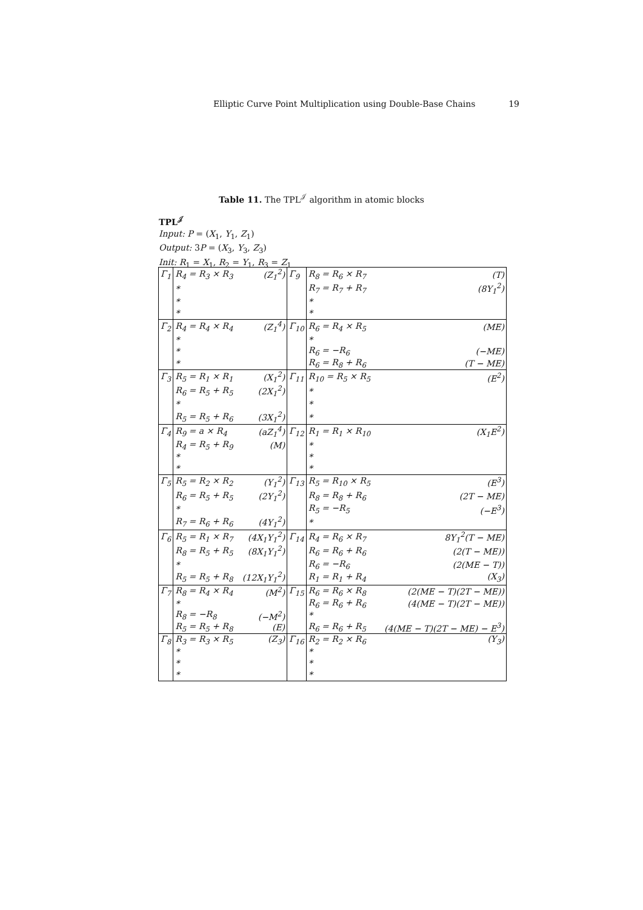Elliptic Curve Point Multiplication using Double-Base Chains 19
Table 11. The TPL<sup>𝒥</sup> algorithm in atomic blocks
TPL<sup>𝒥</sup>
Input: P = (X<sub>1</sub>, Y<sub>1</sub>, Z<sub>1</sub>)
Output: 3P = (X<sub>3</sub>, Y<sub>3</sub>, Z<sub>3</sub>)
Init: R<sub>1</sub> = X<sub>1</sub>, R<sub>2</sub> = Y<sub>1</sub>, R<sub>3</sub> = Z<sub>1</sub>
| Γ<sub>1</sub> | R<sub>4</sub> = R<sub>3</sub> × R<sub>3</sub> | (Z<sub>1</sub><sup>2</sup>) | Γ<sub>9</sub> | R<sub>8</sub> = R<sub>6</sub> × R<sub>7</sub> | (T) |
| | * | | | R<sub>7</sub> = R<sub>7</sub> + R<sub>7</sub> | (8Y<sub>1</sub><sup>2</sup>) |
| | * | | | * | |
| | * | | | * | |
| Γ<sub>2</sub> | R<sub>4</sub> = R<sub>4</sub> × R<sub>4</sub> | (Z<sub>1</sub><sup>4</sup>) | Γ<sub>10</sub> | R<sub>6</sub> = R<sub>4</sub> × R<sub>5</sub> | (ME) |
| | * | | | * | |
| | * | | | R<sub>6</sub> = −R<sub>6</sub> | (−ME) |
| | * | | | R<sub>6</sub> = R<sub>8</sub> + R<sub>6</sub> | (T − ME) |
| Γ<sub>3</sub> | R<sub>5</sub> = R<sub>1</sub> × R<sub>1</sub> | (X<sub>1</sub><sup>2</sup>) | Γ<sub>11</sub> | R<sub>10</sub> = R<sub>5</sub> × R<sub>5</sub> | (E<sup>2</sup>) |
| | R<sub>6</sub> = R<sub>5</sub> + R<sub>5</sub> | (2X<sub>1</sub><sup>2</sup>) | | * | |
| | * | | | * | |
| | R<sub>5</sub> = R<sub>5</sub> + R<sub>6</sub> | (3X<sub>1</sub><sup>2</sup>) | | * | |
| Γ<sub>4</sub> | R<sub>9</sub> = a × R<sub>4</sub> | (aZ<sub>1</sub><sup>4</sup>) | Γ<sub>12</sub> | R<sub>1</sub> = R<sub>1</sub> × R<sub>10</sub> | (X<sub>1</sub>E<sup>2</sup>) |
| | R<sub>4</sub> = R<sub>5</sub> + R<sub>9</sub> | (M) | | * | |
| | * | | | * | |
| | * | | | * | |
| Γ<sub>5</sub> | R<sub>5</sub> = R<sub>2</sub> × R<sub>2</sub> | (Y<sub>1</sub><sup>2</sup>) | Γ<sub>13</sub> | R<sub>5</sub> = R<sub>10</sub> × R<sub>5</sub> | (E<sup>3</sup>) |
| | R<sub>6</sub> = R<sub>5</sub> + R<sub>5</sub> | (2Y<sub>1</sub><sup>2</sup>) | | R<sub>8</sub> = R<sub>8</sub> + R<sub>6</sub> | (2T − ME) |
| | * | | | R<sub>5</sub> = −R<sub>5</sub> | (−E<sup>3</sup>) |
| | R<sub>7</sub> = R<sub>6</sub> + R<sub>6</sub> | (4Y<sub>1</sub><sup>2</sup>) | | * | |
| Γ<sub>6</sub> | R<sub>5</sub> = R<sub>1</sub> × R<sub>7</sub> | (4X<sub>1</sub>Y<sub>1</sub><sup>2</sup>) | Γ<sub>14</sub> | R<sub>4</sub> = R<sub>6</sub> × R<sub>7</sub> | 8Y<sub>1</sub><sup>2</sup>(T − ME) |
| | R<sub>8</sub> = R<sub>5</sub> + R<sub>5</sub> | (8X<sub>1</sub>Y<sub>1</sub><sup>2</sup>) | | R<sub>6</sub> = R<sub>6</sub> + R<sub>6</sub> | (2(T − ME)) |
| | * | | | R<sub>6</sub> = −R<sub>6</sub> | (2(ME − T)) |
| | R<sub>5</sub> = R<sub>5</sub> + R<sub>8</sub> | (12X<sub>1</sub>Y<sub>1</sub><sup>2</sup>) | | R<sub>1</sub> = R<sub>1</sub> + R<sub>4</sub> | (X<sub>3</sub>) |
| Γ<sub>7</sub> | R<sub>8</sub> = R<sub>4</sub> × R<sub>4</sub> | (M<sup>2</sup>) | Γ<sub>15</sub> | R<sub>6</sub> = R<sub>6</sub> × R<sub>8</sub> | (2(ME − T)(2T − ME)) |
| | * | | | R<sub>6</sub> = R<sub>6</sub> + R<sub>6</sub> | (4(ME − T)(2T − ME)) |
| | R<sub>8</sub> = −R<sub>8</sub> | (−M<sup>2</sup>) | | * | |
| | R<sub>5</sub> = R<sub>5</sub> + R<sub>8</sub> | (E) | | R<sub>6</sub> = R<sub>6</sub> + R<sub>5</sub> | (4(ME − T)(2T − ME) − E<sup>3</sup>) |
| Γ<sub>8</sub> | R<sub>3</sub> = R<sub>3</sub> × R<sub>5</sub> | (Z<sub>3</sub>) | Γ<sub>16</sub> | R<sub>2</sub> = R<sub>2</sub> × R<sub>6</sub> | (Y<sub>3</sub>) |
| | * | | | * | |
| | * | | | * | |
| | * | | | * | |